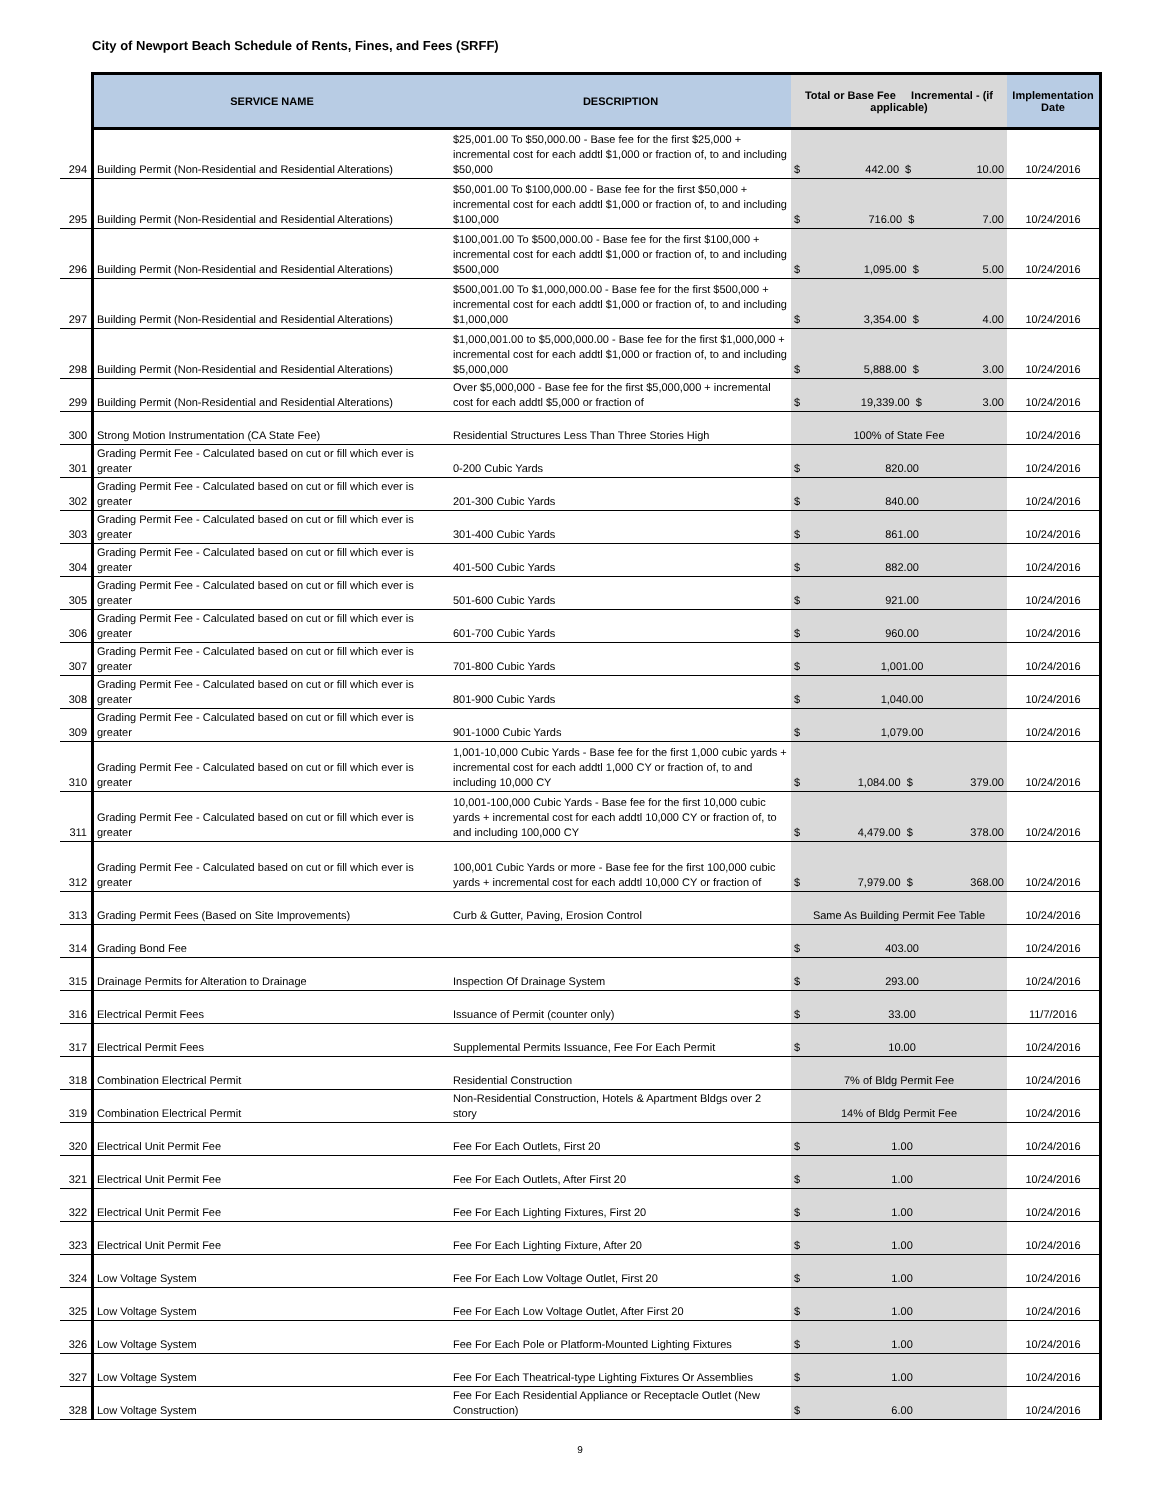City of Newport Beach Schedule of Rents, Fines, and Fees (SRFF)
| | SERVICE NAME | DESCRIPTION | Total or Base Fee Incremental - (if applicable) | Implementation Date |
| --- | --- | --- | --- | --- |
| 294 | Building Permit (Non-Residential and Residential Alterations) | $25,001.00 To $50,000.00 - Base fee for the first $25,000 + incremental cost for each addtl $1,000 or fraction of, to and including $50,000 | $ 442.00 $ 10.00 | 10/24/2016 |
| 295 | Building Permit (Non-Residential and Residential Alterations) | $50,001.00 To $100,000.00 - Base fee for the first $50,000 + incremental cost for each addtl $1,000 or fraction of, to and including $100,000 | $ 716.00 $ 7.00 | 10/24/2016 |
| 296 | Building Permit (Non-Residential and Residential Alterations) | $100,001.00 To $500,000.00 - Base fee for the first $100,000 + incremental cost for each addtl $1,000 or fraction of, to and including $500,000 | $ 1,095.00 $ 5.00 | 10/24/2016 |
| 297 | Building Permit (Non-Residential and Residential Alterations) | $500,001.00 To $1,000,000.00 - Base fee for the first $500,000 + incremental cost for each addtl $1,000 or fraction of, to and including $1,000,000 | $ 3,354.00 $ 4.00 | 10/24/2016 |
| 298 | Building Permit (Non-Residential and Residential Alterations) | $1,000,001.00 to $5,000,000.00 - Base fee for the first $1,000,000 + incremental cost for each addtl $1,000 or fraction of, to and including $5,000,000 | $ 5,888.00 $ 3.00 | 10/24/2016 |
| 299 | Building Permit (Non-Residential and Residential Alterations) | Over $5,000,000 - Base fee for the first $5,000,000 + incremental cost for each addtl $5,000 or fraction of | $ 19,339.00 $ 3.00 | 10/24/2016 |
| 300 | Strong Motion Instrumentation (CA State Fee) | Residential Structures Less Than Three Stories High | 100% of State Fee | 10/24/2016 |
| 301 | Grading Permit Fee - Calculated based on cut or fill which ever is greater | 0-200 Cubic Yards | $ 820.00 | 10/24/2016 |
| 302 | Grading Permit Fee - Calculated based on cut or fill which ever is greater | 201-300 Cubic Yards | $ 840.00 | 10/24/2016 |
| 303 | Grading Permit Fee - Calculated based on cut or fill which ever is greater | 301-400 Cubic Yards | $ 861.00 | 10/24/2016 |
| 304 | Grading Permit Fee - Calculated based on cut or fill which ever is greater | 401-500 Cubic Yards | $ 882.00 | 10/24/2016 |
| 305 | Grading Permit Fee - Calculated based on cut or fill which ever is greater | 501-600 Cubic Yards | $ 921.00 | 10/24/2016 |
| 306 | Grading Permit Fee - Calculated based on cut or fill which ever is greater | 601-700 Cubic Yards | $ 960.00 | 10/24/2016 |
| 307 | Grading Permit Fee - Calculated based on cut or fill which ever is greater | 701-800 Cubic Yards | $ 1,001.00 | 10/24/2016 |
| 308 | Grading Permit Fee - Calculated based on cut or fill which ever is greater | 801-900 Cubic Yards | $ 1,040.00 | 10/24/2016 |
| 309 | Grading Permit Fee - Calculated based on cut or fill which ever is greater | 901-1000 Cubic Yards | $ 1,079.00 | 10/24/2016 |
| 310 | Grading Permit Fee - Calculated based on cut or fill which ever is greater | 1,001-10,000 Cubic Yards - Base fee for the first 1,000 cubic yards + incremental cost for each addtl 1,000 CY or fraction of, to and including 10,000 CY | $ 1,084.00 $ 379.00 | 10/24/2016 |
| 311 | Grading Permit Fee - Calculated based on cut or fill which ever is greater | 10,001-100,000 Cubic Yards - Base fee for the first 10,000 cubic yards + incremental cost for each addtl 10,000 CY or fraction of, to and including 100,000 CY | $ 4,479.00 $ 378.00 | 10/24/2016 |
| 312 | Grading Permit Fee - Calculated based on cut or fill which ever is greater | 100,001 Cubic Yards or more - Base fee for the first 100,000 cubic yards + incremental cost for each addtl 10,000 CY or fraction of | $ 7,979.00 $ 368.00 | 10/24/2016 |
| 313 | Grading Permit Fees (Based on Site Improvements) | Curb & Gutter, Paving, Erosion Control | Same As Building Permit Fee Table | 10/24/2016 |
| 314 | Grading Bond Fee | | $ 403.00 | 10/24/2016 |
| 315 | Drainage Permits for Alteration to Drainage | Inspection Of Drainage System | $ 293.00 | 10/24/2016 |
| 316 | Electrical Permit Fees | Issuance of Permit (counter only) | $ 33.00 | 11/7/2016 |
| 317 | Electrical Permit Fees | Supplemental Permits Issuance, Fee For Each Permit | $ 10.00 | 10/24/2016 |
| 318 | Combination Electrical Permit | Residential Construction | 7% of Bldg Permit Fee | 10/24/2016 |
| 319 | Combination Electrical Permit | Non-Residential Construction, Hotels & Apartment Bldgs over 2 story | 14% of Bldg Permit Fee | 10/24/2016 |
| 320 | Electrical Unit Permit Fee | Fee For Each Outlets, First 20 | $ 1.00 | 10/24/2016 |
| 321 | Electrical Unit Permit Fee | Fee For Each Outlets, After First 20 | $ 1.00 | 10/24/2016 |
| 322 | Electrical Unit Permit Fee | Fee For Each Lighting Fixtures, First 20 | $ 1.00 | 10/24/2016 |
| 323 | Electrical Unit Permit Fee | Fee For Each Lighting Fixture, After 20 | $ 1.00 | 10/24/2016 |
| 324 | Low Voltage System | Fee For Each Low Voltage Outlet, First 20 | $ 1.00 | 10/24/2016 |
| 325 | Low Voltage System | Fee For Each Low Voltage Outlet, After First 20 | $ 1.00 | 10/24/2016 |
| 326 | Low Voltage System | Fee For Each Pole or Platform-Mounted Lighting Fixtures | $ 1.00 | 10/24/2016 |
| 327 | Low Voltage System | Fee For Each Theatrical-type Lighting Fixtures Or Assemblies | $ 1.00 | 10/24/2016 |
| 328 | Low Voltage System | Fee For Each Residential Appliance or Receptacle Outlet (New Construction) | $ 6.00 | 10/24/2016 |
9